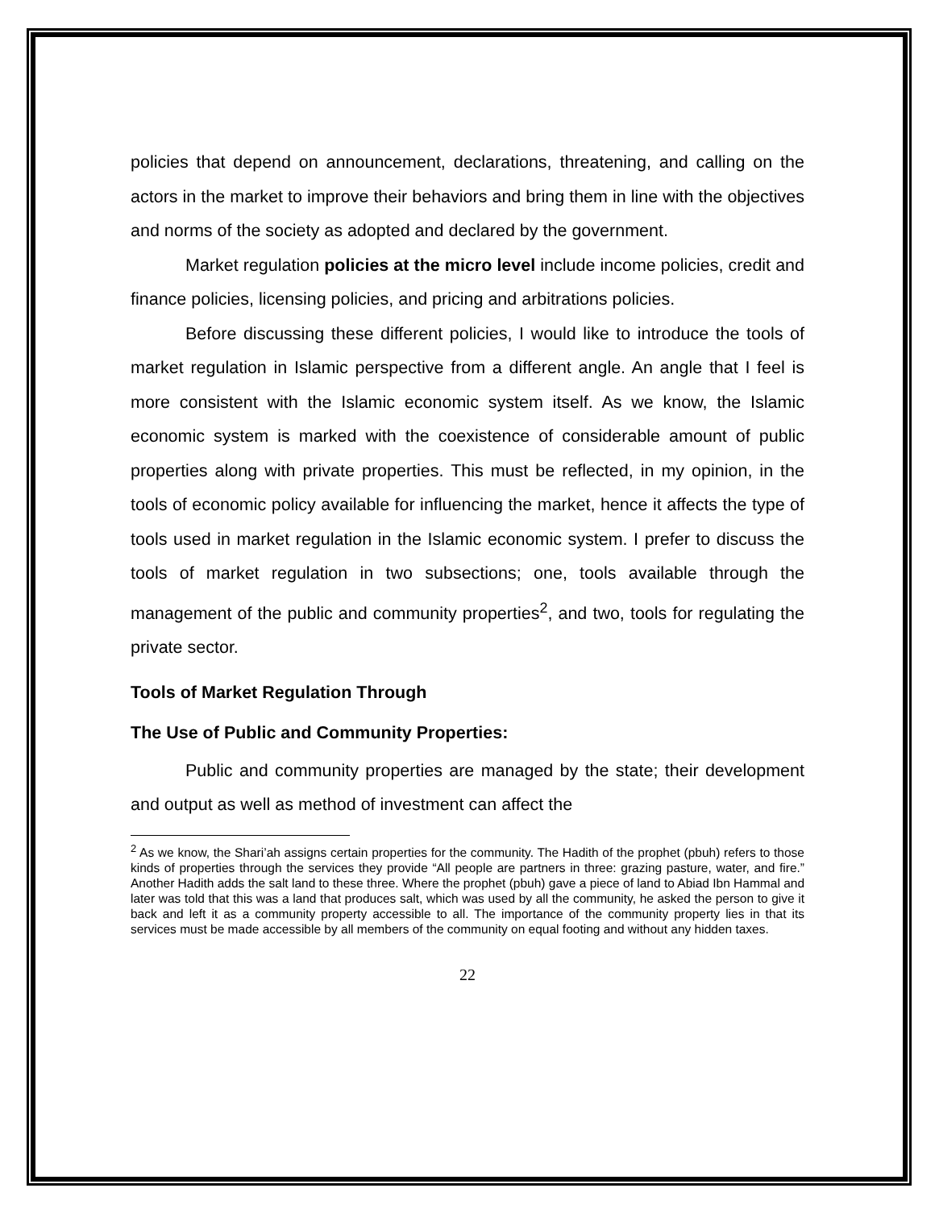policies that depend on announcement, declarations, threatening, and calling on the actors in the market to improve their behaviors and bring them in line with the objectives and norms of the society as adopted and declared by the government.
Market regulation policies at the micro level include income policies, credit and finance policies, licensing policies, and pricing and arbitrations policies.
Before discussing these different policies, I would like to introduce the tools of market regulation in Islamic perspective from a different angle. An angle that I feel is more consistent with the Islamic economic system itself. As we know, the Islamic economic system is marked with the coexistence of considerable amount of public properties along with private properties. This must be reflected, in my opinion, in the tools of economic policy available for influencing the market, hence it affects the type of tools used in market regulation in the Islamic economic system. I prefer to discuss the tools of market regulation in two subsections; one, tools available through the management of the public and community properties<sup>2</sup>, and two, tools for regulating the private sector.
Tools of Market Regulation Through
The Use of Public and Community Properties:
Public and community properties are managed by the state; their development and output as well as method of investment can affect the
<sup>2</sup> As we know, the Shari’ah assigns certain properties for the community. The Hadith of the prophet (pbuh) refers to those kinds of properties through the services they provide “All people are partners in three: grazing pasture, water, and fire.” Another Hadith adds the salt land to these three. Where the prophet (pbuh) gave a piece of land to Abiad Ibn Hammal and later was told that this was a land that produces salt, which was used by all the community, he asked the person to give it back and left it as a community property accessible to all. The importance of the community property lies in that its services must be made accessible by all members of the community on equal footing and without any hidden taxes.
22